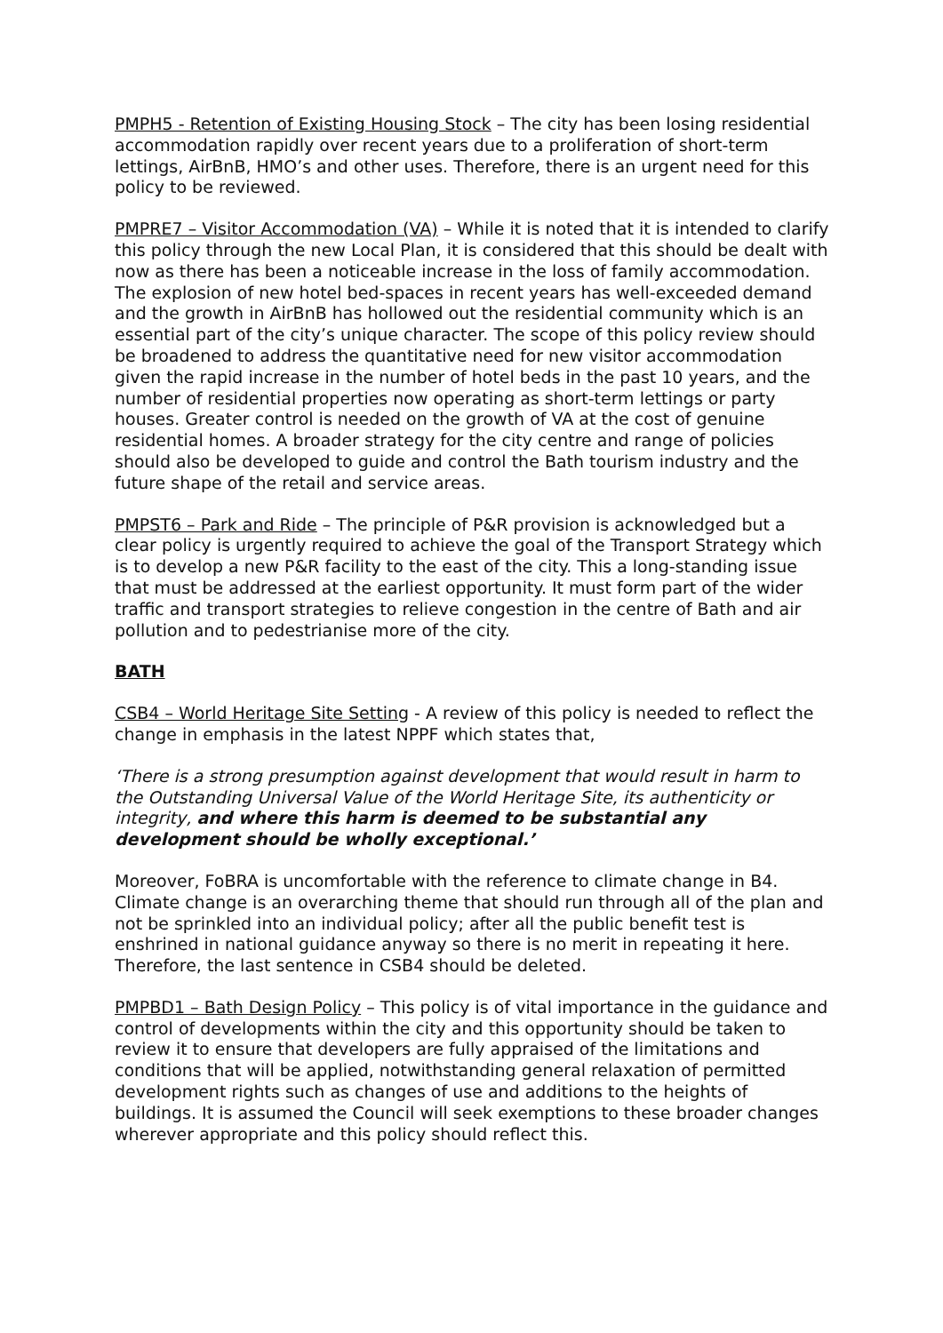PMPH5 - Retention of Existing Housing Stock – The city has been losing residential accommodation rapidly over recent years due to a proliferation of short-term lettings, AirBnB, HMO’s and other uses. Therefore, there is an urgent need for this policy to be reviewed.
PMPRE7 – Visitor Accommodation (VA) – While it is noted that it is intended to clarify this policy through the new Local Plan, it is considered that this should be dealt with now as there has been a noticeable increase in the loss of family accommodation. The explosion of new hotel bed-spaces in recent years has well-exceeded demand and the growth in AirBnB has hollowed out the residential community which is an essential part of the city’s unique character. The scope of this policy review should be broadened to address the quantitative need for new visitor accommodation given the rapid increase in the number of hotel beds in the past 10 years, and the number of residential properties now operating as short-term lettings or party houses. Greater control is needed on the growth of VA at the cost of genuine residential homes. A broader strategy for the city centre and range of policies should also be developed to guide and control the Bath tourism industry and the future shape of the retail and service areas.
PMPST6 – Park and Ride – The principle of P&R provision is acknowledged but a clear policy is urgently required to achieve the goal of the Transport Strategy which is to develop a new P&R facility to the east of the city. This a long-standing issue that must be addressed at the earliest opportunity. It must form part of the wider traffic and transport strategies to relieve congestion in the centre of Bath and air pollution and to pedestrianise more of the city.
BATH
CSB4 – World Heritage Site Setting - A review of this policy is needed to reflect the change in emphasis in the latest NPPF which states that,
‘There is a strong presumption against development that would result in harm to the Outstanding Universal Value of the World Heritage Site, its authenticity or integrity, and where this harm is deemed to be substantial any development should be wholly exceptional.’
Moreover, FoBRA is uncomfortable with the reference to climate change in B4. Climate change is an overarching theme that should run through all of the plan and not be sprinkled into an individual policy; after all the public benefit test is enshrined in national guidance anyway so there is no merit in repeating it here. Therefore, the last sentence in CSB4 should be deleted.
PMPBD1 – Bath Design Policy – This policy is of vital importance in the guidance and control of developments within the city and this opportunity should be taken to review it to ensure that developers are fully appraised of the limitations and conditions that will be applied, notwithstanding general relaxation of permitted development rights such as changes of use and additions to the heights of buildings. It is assumed the Council will seek exemptions to these broader changes wherever appropriate and this policy should reflect this.